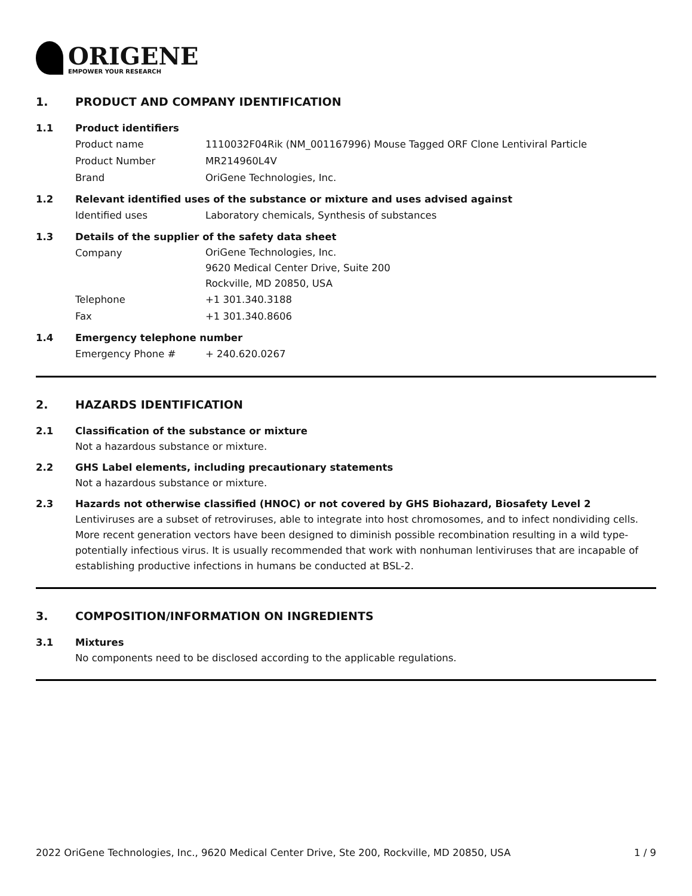ORIGENE
EMPOWER YOUR RESEARCH
1. PRODUCT AND COMPANY IDENTIFICATION
1.1 Product identifiers
Product name 1110032F04Rik (NM_001167996) Mouse Tagged ORF Clone Lentiviral Particle
Product Number MR214960L4V
Brand OriGene Technologies, Inc.
1.2 Relevant identified uses of the substance or mixture and uses advised against
Identified uses Laboratory chemicals, Synthesis of substances
1.3 Details of the supplier of the safety data sheet
Company
OriGene Technologies, Inc.
9620 Medical Center Drive, Suite 200
Rockville, MD 20850, USA
Telephone +1 301.340.3188
Fax +1 301.340.8606
1.4 Emergency telephone number
Emergency Phone # + 240.620.0267
2. HAZARDS IDENTIFICATION
2.1 Classification of the substance or mixture
Not a hazardous substance or mixture.
2.2 GHS Label elements, including precautionary statements
Not a hazardous substance or mixture.
2.3 Hazards not otherwise classified (HNOC) or not covered by GHS Biohazard, Biosafety Level 2
Lentiviruses are a subset of retroviruses, able to integrate into host chromosomes, and to infect nondividing cells. More recent generation vectors have been designed to diminish possible recombination resulting in a wild type- potentially infectious virus. It is usually recommended that work with nonhuman lentiviruses that are incapable of establishing productive infections in humans be conducted at BSL-2.
3. COMPOSITION/INFORMATION ON INGREDIENTS
3.1 Mixtures
No components need to be disclosed according to the applicable regulations.
2022 OriGene Technologies, Inc., 9620 Medical Center Drive, Ste 200, Rockville, MD 20850, USA
1 / 9